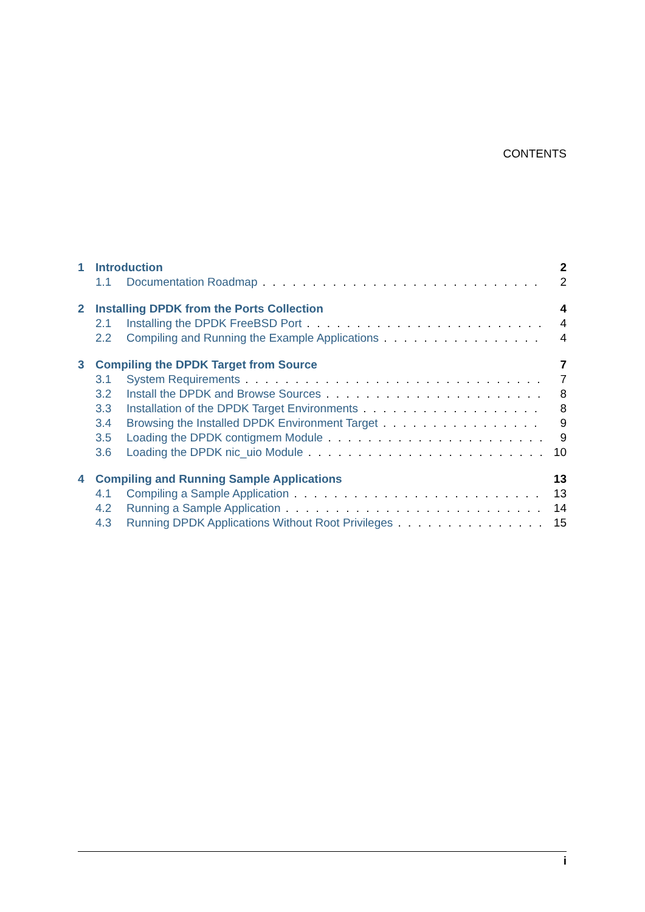CONTENTS
1 Introduction 2
1.1 Documentation Roadmap 2
2 Installing DPDK from the Ports Collection 4
2.1 Installing the DPDK FreeBSD Port 4
2.2 Compiling and Running the Example Applications 4
3 Compiling the DPDK Target from Source 7
3.1 System Requirements 7
3.2 Install the DPDK and Browse Sources 8
3.3 Installation of the DPDK Target Environments 8
3.4 Browsing the Installed DPDK Environment Target 9
3.5 Loading the DPDK contigmem Module 9
3.6 Loading the DPDK nic_uio Module 10
4 Compiling and Running Sample Applications 13
4.1 Compiling a Sample Application 13
4.2 Running a Sample Application 14
4.3 Running DPDK Applications Without Root Privileges 15
i